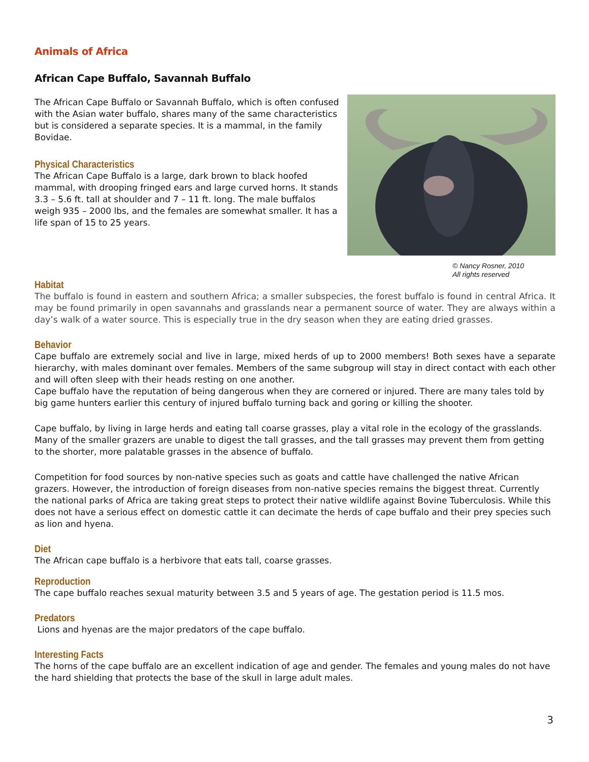Animals of Africa
African Cape Buffalo, Savannah Buffalo
The African Cape Buffalo or Savannah Buffalo, which is often confused with the Asian water buffalo, shares many of the same characteristics but is considered a separate species. It is a mammal, in the family Bovidae.
Physical Characteristics
The African Cape Buffalo is a large, dark brown to black hoofed mammal, with drooping fringed ears and large curved horns. It stands 3.3 – 5.6 ft. tall at shoulder and 7 – 11 ft. long. The male buffalos weigh 935 – 2000 lbs, and the females are somewhat smaller. It has a life span of 15 to 25 years.
© Nancy Rosner, 2010
All rights reserved
Habitat
The buffalo is found in eastern and southern Africa; a smaller subspecies, the forest buffalo is found in central Africa. It may be found primarily in open savannahs and grasslands near a permanent source of water. They are always within a day’s walk of a water source. This is especially true in the dry season when they are eating dried grasses.
Behavior
Cape buffalo are extremely social and live in large, mixed herds of up to 2000 members! Both sexes have a separate hierarchy, with males dominant over females. Members of the same subgroup will stay in direct contact with each other and will often sleep with their heads resting on one another.
Cape buffalo have the reputation of being dangerous when they are cornered or injured. There are many tales told by big game hunters earlier this century of injured buffalo turning back and goring or killing the shooter.
Cape buffalo, by living in large herds and eating tall coarse grasses, play a vital role in the ecology of the grasslands. Many of the smaller grazers are unable to digest the tall grasses, and the tall grasses may prevent them from getting to the shorter, more palatable grasses in the absence of buffalo.
Competition for food sources by non-native species such as goats and cattle have challenged the native African grazers. However, the introduction of foreign diseases from non-native species remains the biggest threat. Currently the national parks of Africa are taking great steps to protect their native wildlife against Bovine Tuberculosis. While this does not have a serious effect on domestic cattle it can decimate the herds of cape buffalo and their prey species such as lion and hyena.
Diet
The African cape buffalo is a herbivore that eats tall, coarse grasses.
Reproduction
The cape buffalo reaches sexual maturity between 3.5 and 5 years of age. The gestation period is 11.5 mos.
Predators
Lions and hyenas are the major predators of the cape buffalo.
Interesting Facts
The horns of the cape buffalo are an excellent indication of age and gender. The females and young males do not have the hard shielding that protects the base of the skull in large adult males.
3